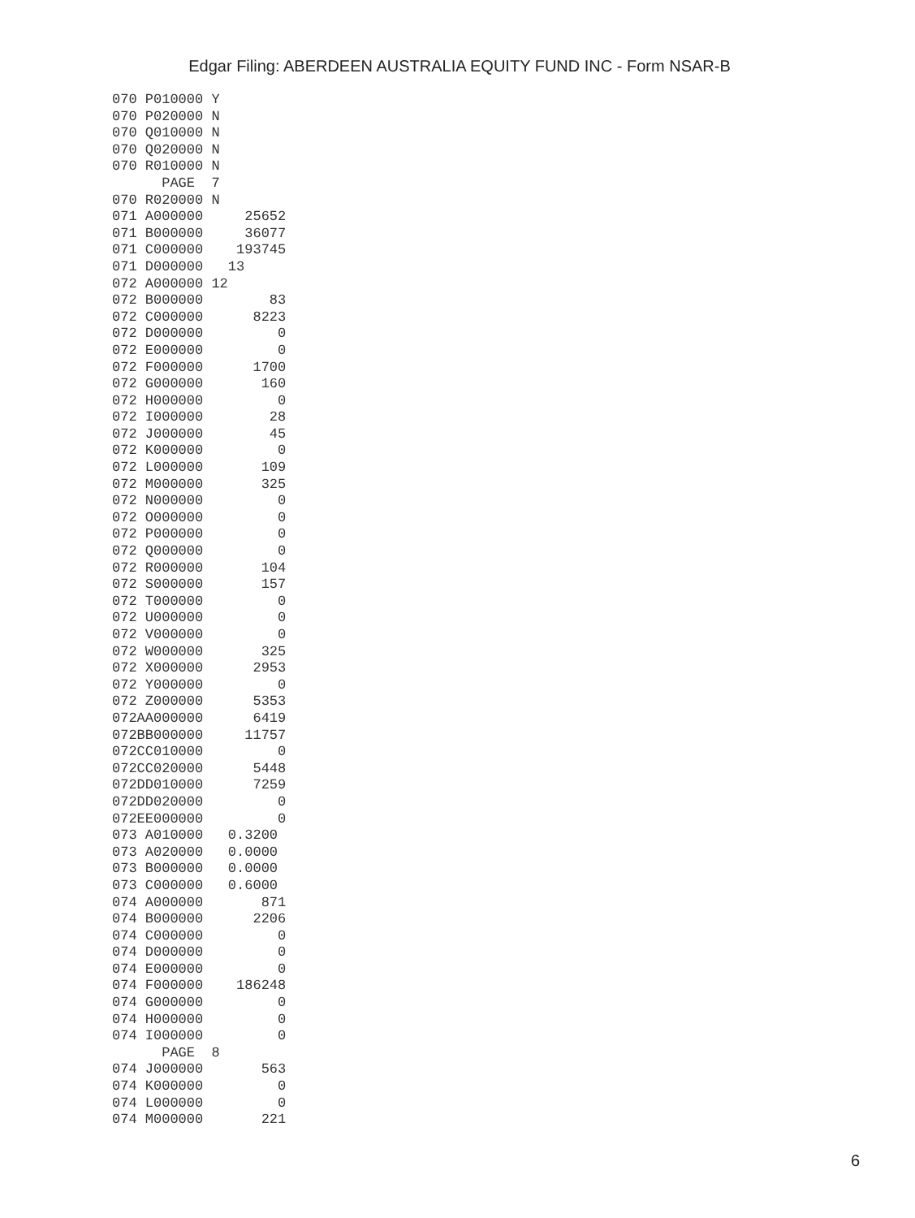Edgar Filing: ABERDEEN AUSTRALIA EQUITY FUND INC - Form NSAR-B
070 P010000 Y
070 P020000 N
070 Q010000 N
070 Q020000 N
070 R010000 N
      PAGE  7
070 R020000 N
071 A000000     25652
071 B000000     36077
071 C000000    193745
071 D000000   13
072 A000000 12
072 B000000        83
072 C000000      8223
072 D000000         0
072 E000000         0
072 F000000      1700
072 G000000       160
072 H000000         0
072 I000000        28
072 J000000        45
072 K000000         0
072 L000000       109
072 M000000       325
072 N000000         0
072 O000000         0
072 P000000         0
072 Q000000         0
072 R000000       104
072 S000000       157
072 T000000         0
072 U000000         0
072 V000000         0
072 W000000       325
072 X000000      2953
072 Y000000         0
072 Z000000      5353
072AA000000      6419
072BB000000     11757
072CC010000         0
072CC020000      5448
072DD010000      7259
072DD020000         0
072EE000000         0
073 A010000   0.3200
073 A020000   0.0000
073 B000000   0.0000
073 C000000   0.6000
074 A000000       871
074 B000000      2206
074 C000000         0
074 D000000         0
074 E000000         0
074 F000000    186248
074 G000000         0
074 H000000         0
074 I000000         0
      PAGE  8
074 J000000       563
074 K000000         0
074 L000000         0
074 M000000       221
6